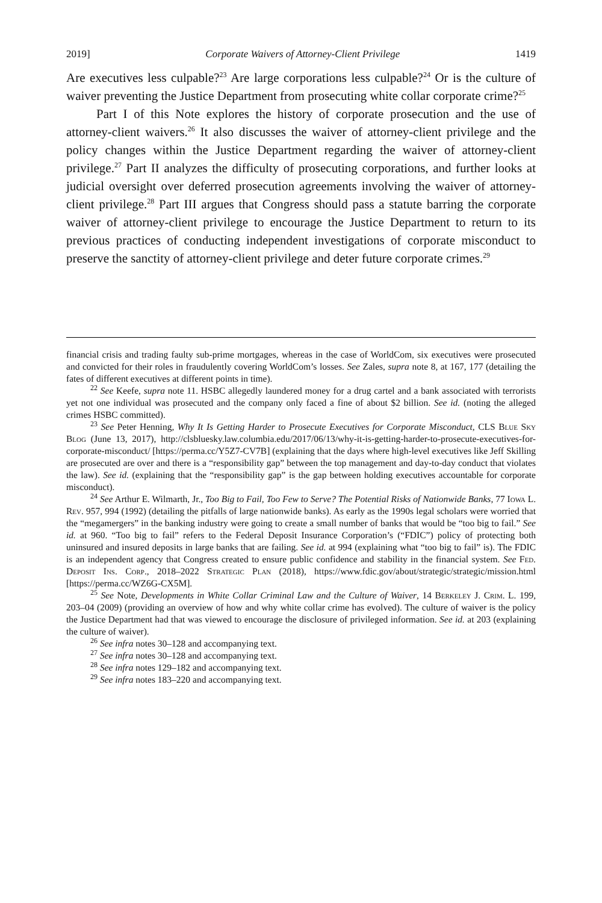2019] Corporate Waivers of Attorney-Client Privilege 1419
Are executives less culpable?<sup>23</sup> Are large corporations less culpable?<sup>24</sup> Or is the culture of waiver preventing the Justice Department from prosecuting white collar corporate crime?<sup>25</sup>
Part I of this Note explores the history of corporate prosecution and the use of attorney-client waivers.<sup>26</sup> It also discusses the waiver of attorney-client privilege and the policy changes within the Justice Department regarding the waiver of attorney-client privilege.<sup>27</sup> Part II analyzes the difficulty of prosecuting corporations, and further looks at judicial oversight over deferred prosecution agreements involving the waiver of attorney-client privilege.<sup>28</sup> Part III argues that Congress should pass a statute barring the corporate waiver of attorney-client privilege to encourage the Justice Department to return to its previous practices of conducting independent investigations of corporate misconduct to preserve the sanctity of attorney-client privilege and deter future corporate crimes.<sup>29</sup>
financial crisis and trading faulty sub-prime mortgages, whereas in the case of WorldCom, six executives were prosecuted and convicted for their roles in fraudulently covering WorldCom’s losses. See Zales, supra note 8, at 167, 177 (detailing the fates of different executives at different points in time).
<sup>22</sup> See Keefe, supra note 11. HSBC allegedly laundered money for a drug cartel and a bank associated with terrorists yet not one individual was prosecuted and the company only faced a fine of about $2 billion. See id. (noting the alleged crimes HSBC committed).
<sup>23</sup> See Peter Henning, Why It Is Getting Harder to Prosecute Executives for Corporate Misconduct, CLS Blue Sky Blog (June 13, 2017), http://clsbluesky.law.columbia.edu/2017/06/13/why-it-is-getting-harder-to-prosecute-executives-for-corporate-misconduct/ [https://perma.cc/Y5Z7-CV7B] (explaining that the days where high-level executives like Jeff Skilling are prosecuted are over and there is a “responsibility gap” between the top management and day-to-day conduct that violates the law). See id. (explaining that the “responsibility gap” is the gap between holding executives accountable for corporate misconduct).
<sup>24</sup> See Arthur E. Wilmarth, Jr., Too Big to Fail, Too Few to Serve? The Potential Risks of Nationwide Banks, 77 Iowa L. Rev. 957, 994 (1992) (detailing the pitfalls of large nationwide banks). As early as the 1990s legal scholars were worried that the “megamergers” in the banking industry were going to create a small number of banks that would be “too big to fail.” See id. at 960. “Too big to fail” refers to the Federal Deposit Insurance Corporation’s (“FDIC”) policy of protecting both uninsured and insured deposits in large banks that are failing. See id. at 994 (explaining what “too big to fail” is). The FDIC is an independent agency that Congress created to ensure public confidence and stability in the financial system. See Fed. Deposit Ins. Corp., 2018–2022 Strategic Plan (2018), https://www.fdic.gov/about/strategic/strategic/mission.html [https://perma.cc/WZ6G-CX5M].
<sup>25</sup> See Note, Developments in White Collar Criminal Law and the Culture of Waiver, 14 Berkeley J. Crim. L. 199, 203–04 (2009) (providing an overview of how and why white collar crime has evolved). The culture of waiver is the policy the Justice Department had that was viewed to encourage the disclosure of privileged information. See id. at 203 (explaining the culture of waiver).
<sup>26</sup> See infra notes 30–128 and accompanying text.
<sup>27</sup> See infra notes 30–128 and accompanying text.
<sup>28</sup> See infra notes 129–182 and accompanying text.
<sup>29</sup> See infra notes 183–220 and accompanying text.